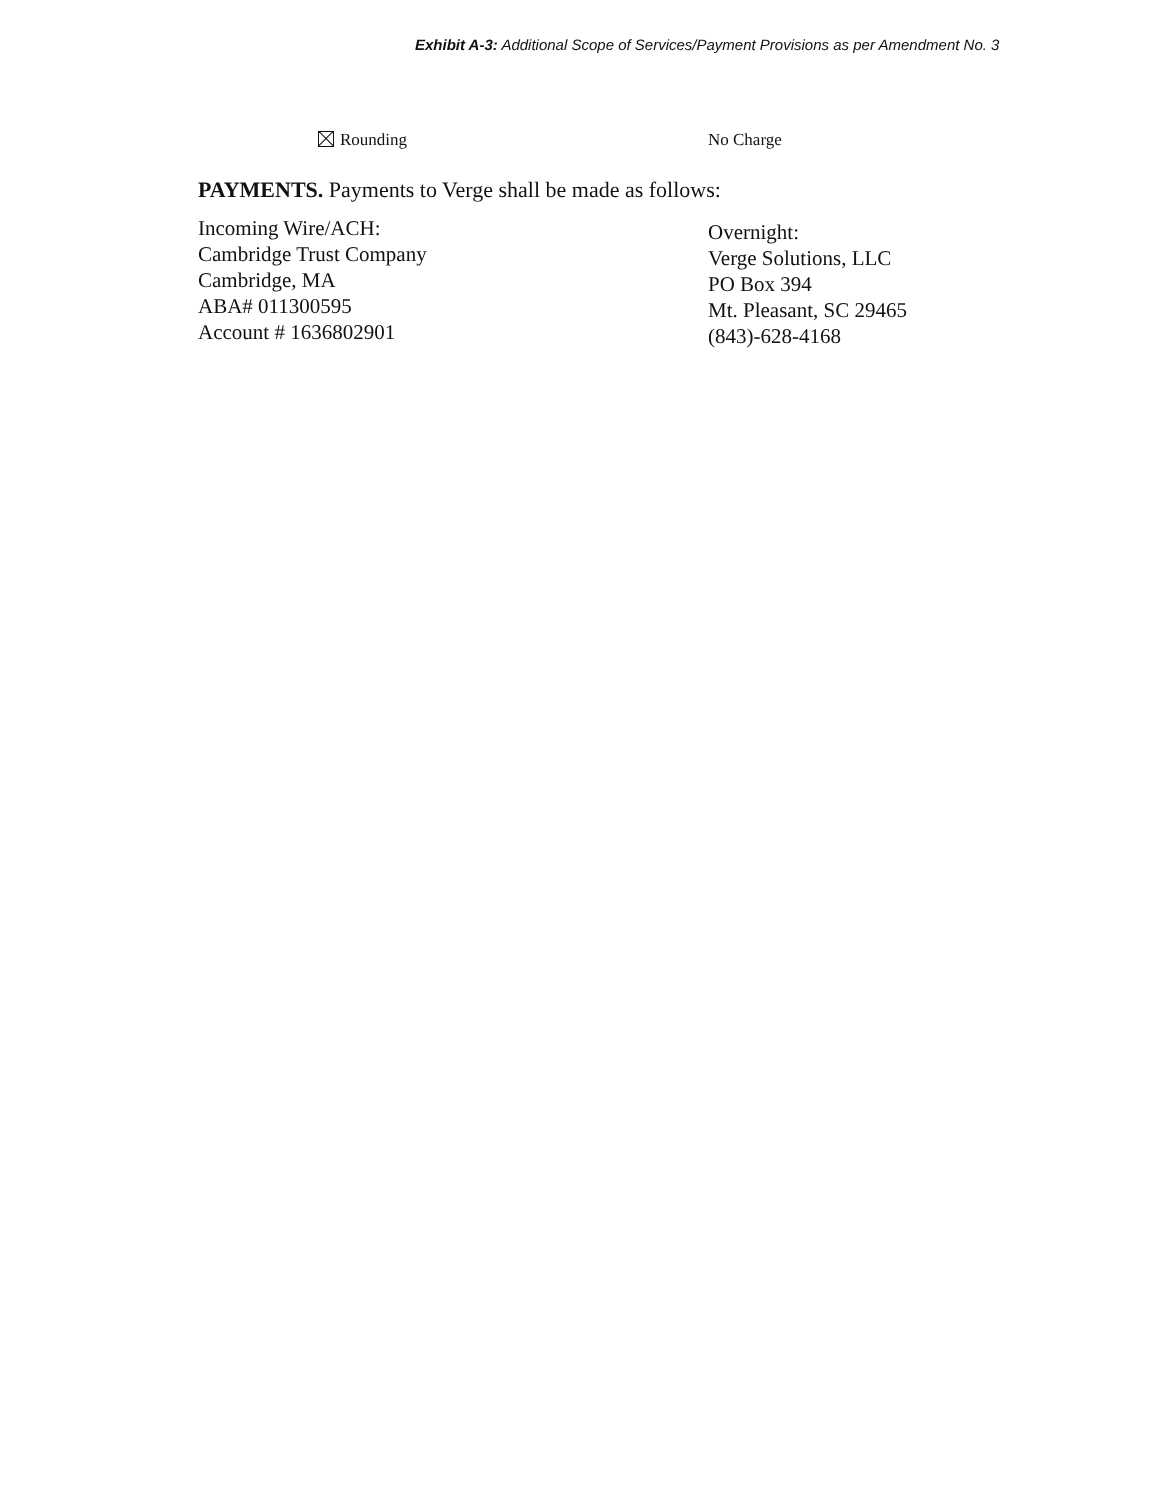Exhibit A-3: Additional Scope of Services/Payment Provisions as per Amendment No. 3
Rounding No Charge
PAYMENTS. Payments to Verge shall be made as follows:
Incoming Wire/ACH:
Cambridge Trust Company
Cambridge, MA
ABA# 011300595
Account # 1636802901
Overnight:
Verge Solutions, LLC
PO Box 394
Mt. Pleasant, SC 29465
(843)-628-4168